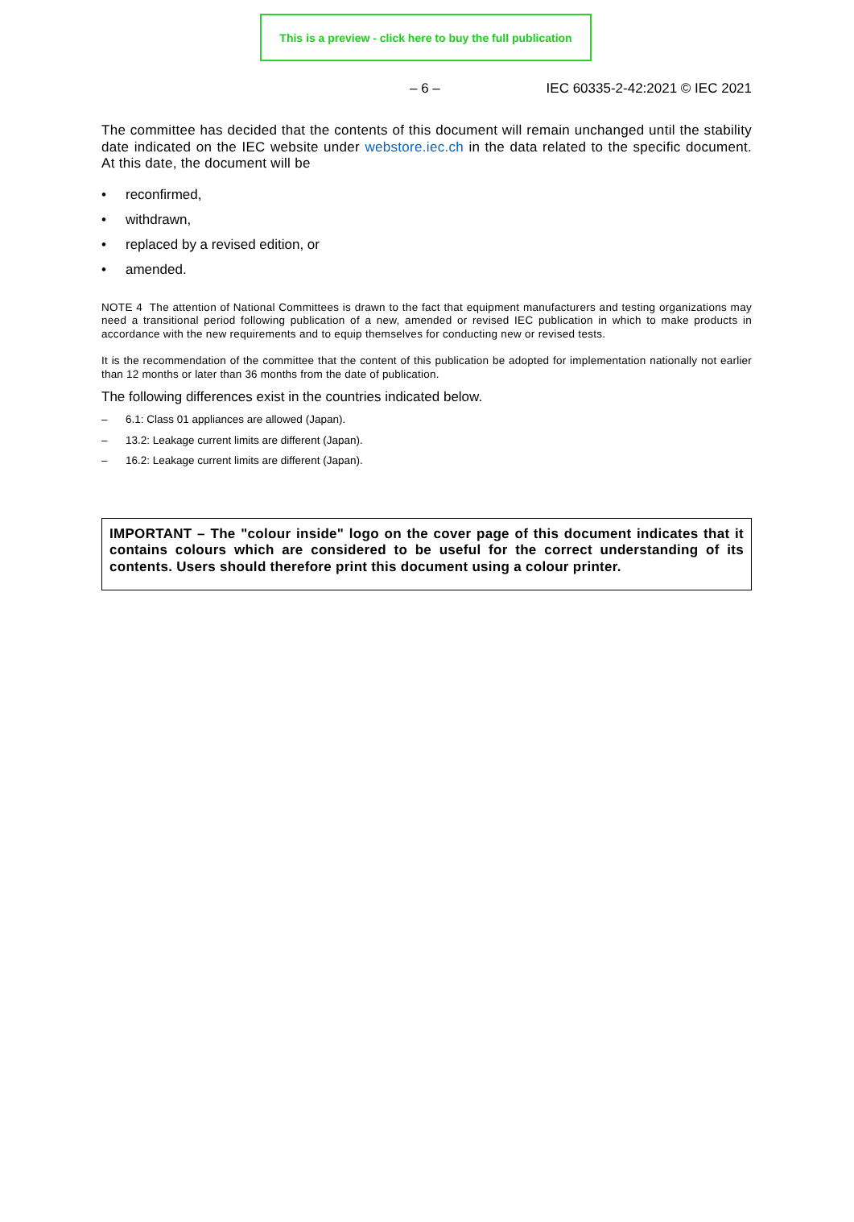This is a preview - click here to buy the full publication
– 6 – IEC 60335-2-42:2021 © IEC 2021
The committee has decided that the contents of this document will remain unchanged until the stability date indicated on the IEC website under webstore.iec.ch in the data related to the specific document. At this date, the document will be
• reconfirmed,
• withdrawn,
• replaced by a revised edition, or
• amended.
NOTE 4 The attention of National Committees is drawn to the fact that equipment manufacturers and testing organizations may need a transitional period following publication of a new, amended or revised IEC publication in which to make products in accordance with the new requirements and to equip themselves for conducting new or revised tests.
It is the recommendation of the committee that the content of this publication be adopted for implementation nationally not earlier than 12 months or later than 36 months from the date of publication.
The following differences exist in the countries indicated below.
– 6.1: Class 01 appliances are allowed (Japan).
– 13.2: Leakage current limits are different (Japan).
– 16.2: Leakage current limits are different (Japan).
IMPORTANT – The "colour inside" logo on the cover page of this document indicates that it contains colours which are considered to be useful for the correct understanding of its contents. Users should therefore print this document using a colour printer.